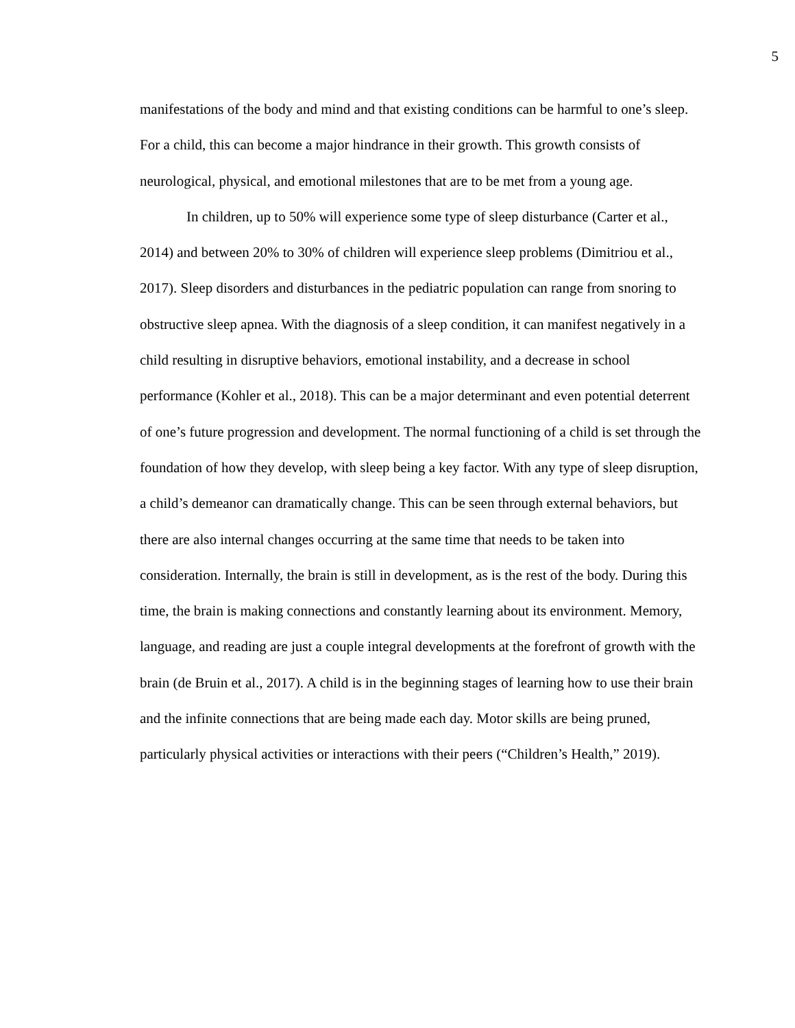5
manifestations of the body and mind and that existing conditions can be harmful to one’s sleep. For a child, this can become a major hindrance in their growth. This growth consists of neurological, physical, and emotional milestones that are to be met from a young age.
In children, up to 50% will experience some type of sleep disturbance (Carter et al., 2014) and between 20% to 30% of children will experience sleep problems (Dimitriou et al., 2017). Sleep disorders and disturbances in the pediatric population can range from snoring to obstructive sleep apnea. With the diagnosis of a sleep condition, it can manifest negatively in a child resulting in disruptive behaviors, emotional instability, and a decrease in school performance (Kohler et al., 2018). This can be a major determinant and even potential deterrent of one’s future progression and development. The normal functioning of a child is set through the foundation of how they develop, with sleep being a key factor. With any type of sleep disruption, a child’s demeanor can dramatically change. This can be seen through external behaviors, but there are also internal changes occurring at the same time that needs to be taken into consideration. Internally, the brain is still in development, as is the rest of the body. During this time, the brain is making connections and constantly learning about its environment. Memory, language, and reading are just a couple integral developments at the forefront of growth with the brain (de Bruin et al., 2017). A child is in the beginning stages of learning how to use their brain and the infinite connections that are being made each day. Motor skills are being pruned, particularly physical activities or interactions with their peers (“Children’s Health,” 2019).